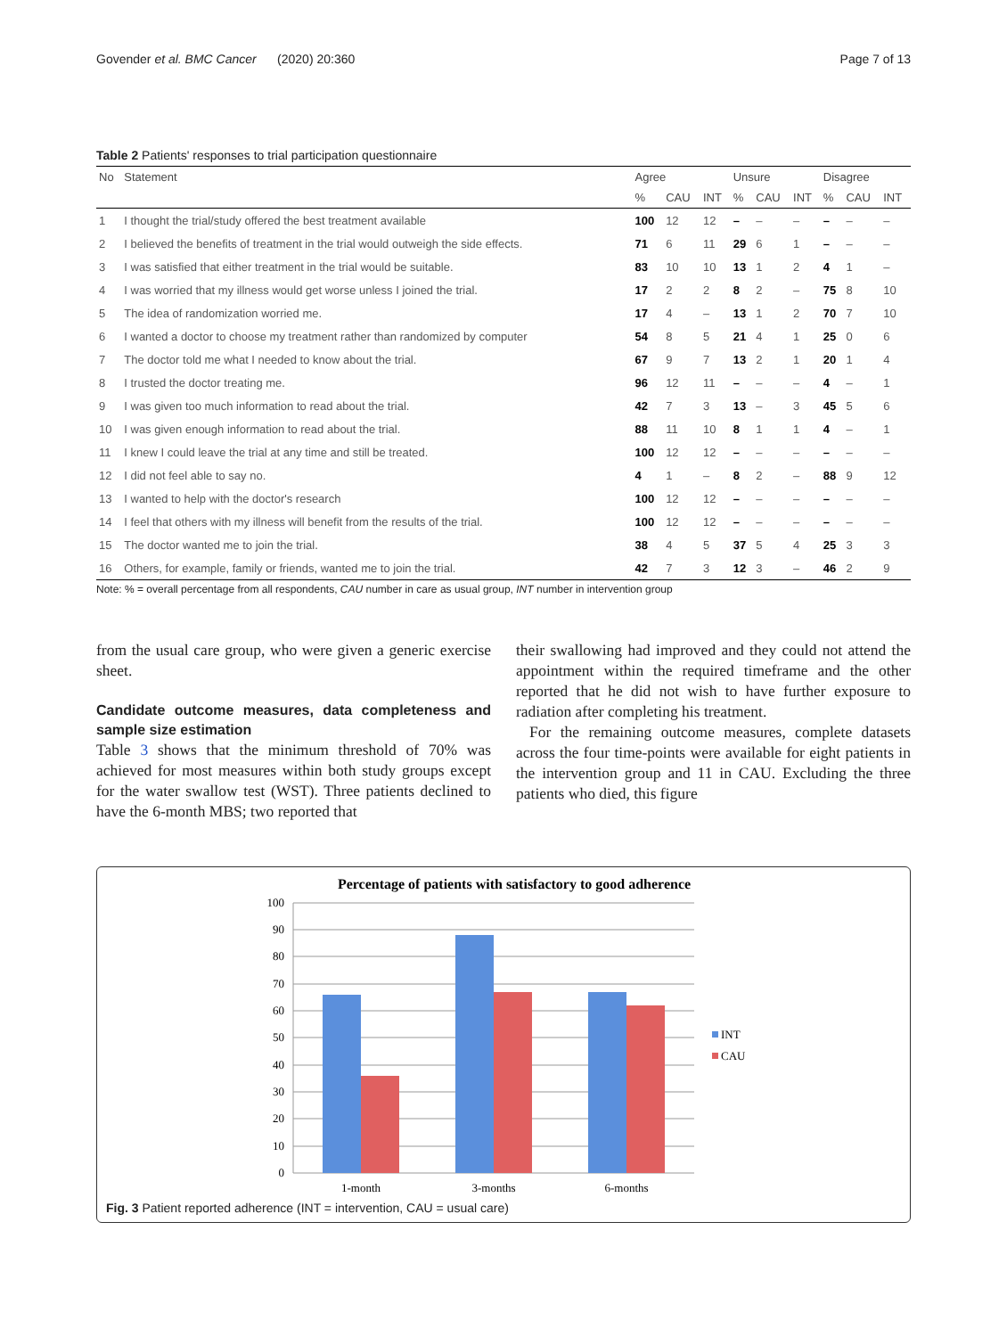Govender et al. BMC Cancer (2020) 20:360 Page 7 of 13
Table 2 Patients' responses to trial participation questionnaire
| No | Statement | Agree | | | Unsure | | | Disagree | | |
| --- | --- | --- | --- | --- | --- | --- | --- | --- | --- | --- |
| | | % | CAU | INT | % | CAU | INT | % | CAU | INT |
| 1 | I thought the trial/study offered the best treatment available | 100 | 12 | 12 | – | – | – | – | – | – |
| 2 | I believed the benefits of treatment in the trial would outweigh the side effects. | 71 | 6 | 11 | 29 | 6 | 1 | – | – | – |
| 3 | I was satisfied that either treatment in the trial would be suitable. | 83 | 10 | 10 | 13 | 1 | 2 | 4 | 1 | – |
| 4 | I was worried that my illness would get worse unless I joined the trial. | 17 | 2 | 2 | 8 | 2 | – | 75 | 8 | 10 |
| 5 | The idea of randomization worried me. | 17 | 4 | – | 13 | 1 | 2 | 70 | 7 | 10 |
| 6 | I wanted a doctor to choose my treatment rather than randomized by computer | 54 | 8 | 5 | 21 | 4 | 1 | 25 | 0 | 6 |
| 7 | The doctor told me what I needed to know about the trial. | 67 | 9 | 7 | 13 | 2 | 1 | 20 | 1 | 4 |
| 8 | I trusted the doctor treating me. | 96 | 12 | 11 | – | – | – | 4 | – | 1 |
| 9 | I was given too much information to read about the trial. | 42 | 7 | 3 | 13 | – | 3 | 45 | 5 | 6 |
| 10 | I was given enough information to read about the trial. | 88 | 11 | 10 | 8 | 1 | 1 | 4 | – | 1 |
| 11 | I knew I could leave the trial at any time and still be treated. | 100 | 12 | 12 | – | – | – | – | – | – |
| 12 | I did not feel able to say no. | 4 | 1 | – | 8 | 2 | – | 88 | 9 | 12 |
| 13 | I wanted to help with the doctor's research | 100 | 12 | 12 | – | – | – | – | – | – |
| 14 | I feel that others with my illness will benefit from the results of the trial. | 100 | 12 | 12 | – | – | – | – | – | – |
| 15 | The doctor wanted me to join the trial. | 38 | 4 | 5 | 37 | 5 | 4 | 25 | 3 | 3 |
| 16 | Others, for example, family or friends, wanted me to join the trial. | 42 | 7 | 3 | 12 | 3 | – | 46 | 2 | 9 |
Note: % = overall percentage from all respondents, CAU number in care as usual group, INT number in intervention group
from the usual care group, who were given a generic exercise sheet.
Candidate outcome measures, data completeness and sample size estimation
Table 3 shows that the minimum threshold of 70% was achieved for most measures within both study groups except for the water swallow test (WST). Three patients declined to have the 6-month MBS; two reported that
their swallowing had improved and they could not attend the appointment within the required timeframe and the other reported that he did not wish to have further exposure to radiation after completing his treatment.
For the remaining outcome measures, complete datasets across the four time-points were available for eight patients in the intervention group and 11 in CAU. Excluding the three patients who died, this figure
Percentage of patients with satisfactory to good adherence
100
90
80
70
60
50
40
30
20
10
0
1-month
3-months
6-months
INT
CAU
Fig. 3 Patient reported adherence (INT = intervention, CAU = usual care)